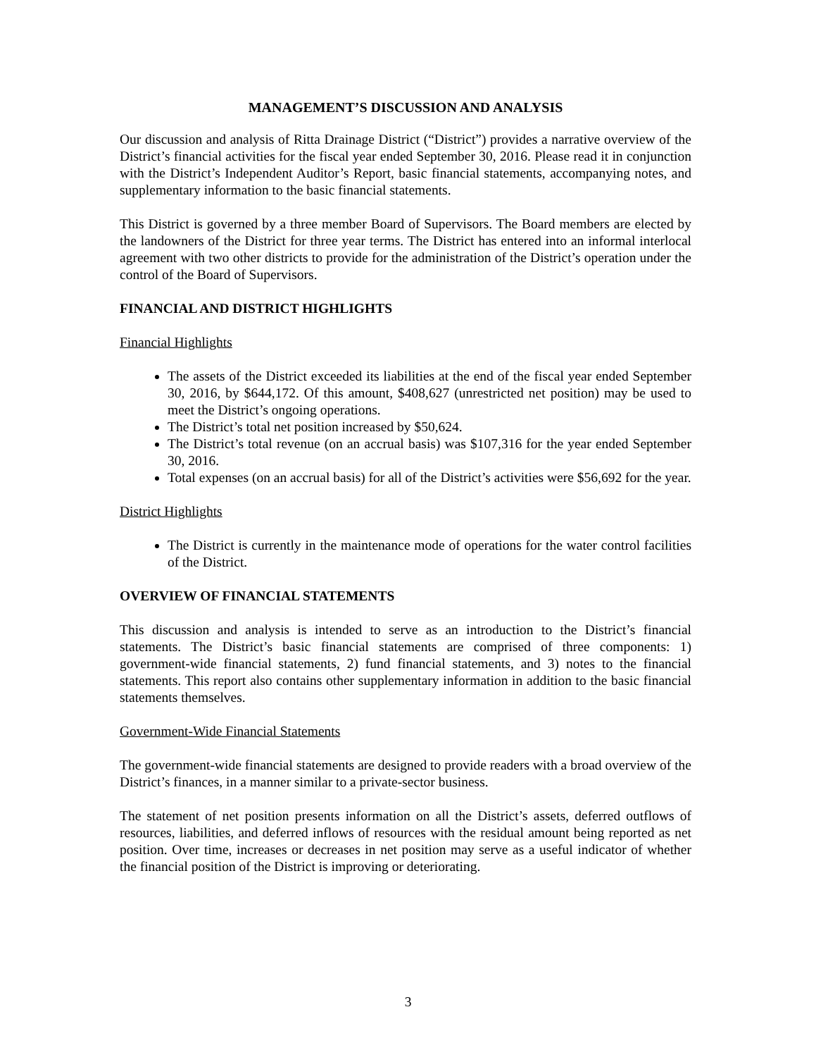MANAGEMENT’S DISCUSSION AND ANALYSIS
Our discussion and analysis of Ritta Drainage District (“District”) provides a narrative overview of the District’s financial activities for the fiscal year ended September 30, 2016. Please read it in conjunction with the District’s Independent Auditor’s Report, basic financial statements, accompanying notes, and supplementary information to the basic financial statements.
This District is governed by a three member Board of Supervisors. The Board members are elected by the landowners of the District for three year terms. The District has entered into an informal interlocal agreement with two other districts to provide for the administration of the District’s operation under the control of the Board of Supervisors.
FINANCIAL AND DISTRICT HIGHLIGHTS
Financial Highlights
The assets of the District exceeded its liabilities at the end of the fiscal year ended September 30, 2016, by $644,172. Of this amount, $408,627 (unrestricted net position) may be used to meet the District’s ongoing operations.
The District’s total net position increased by $50,624.
The District’s total revenue (on an accrual basis) was $107,316 for the year ended September 30, 2016.
Total expenses (on an accrual basis) for all of the District’s activities were $56,692 for the year.
District Highlights
The District is currently in the maintenance mode of operations for the water control facilities of the District.
OVERVIEW OF FINANCIAL STATEMENTS
This discussion and analysis is intended to serve as an introduction to the District’s financial statements. The District’s basic financial statements are comprised of three components: 1) government-wide financial statements, 2) fund financial statements, and 3) notes to the financial statements. This report also contains other supplementary information in addition to the basic financial statements themselves.
Government-Wide Financial Statements
The government-wide financial statements are designed to provide readers with a broad overview of the District’s finances, in a manner similar to a private-sector business.
The statement of net position presents information on all the District’s assets, deferred outflows of resources, liabilities, and deferred inflows of resources with the residual amount being reported as net position. Over time, increases or decreases in net position may serve as a useful indicator of whether the financial position of the District is improving or deteriorating.
3